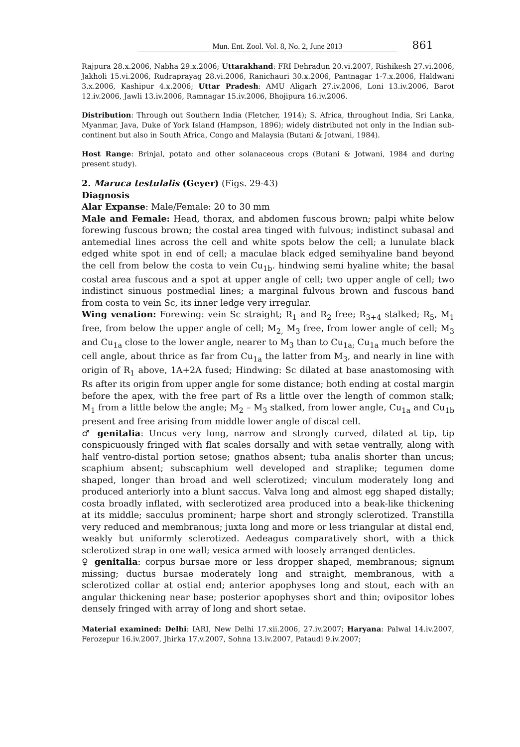Mun. Ent. Zool. Vol. 8, No. 2, June 2013 861
Rajpura 28.x.2006, Nabha 29.x.2006; Uttarakhand: FRI Dehradun 20.vi.2007, Rishikesh 27.vi.2006, Jakholi 15.vi.2006, Rudraprayag 28.vi.2006, Ranichauri 30.x.2006, Pantnagar 1-7.x.2006, Haldwani 3.x.2006, Kashipur 4.x.2006; Uttar Pradesh: AMU Aligarh 27.iv.2006, Loni 13.iv.2006, Barot 12.iv.2006, Jawli 13.iv.2006, Ramnagar 15.iv.2006, Bhojipura 16.iv.2006.
Distribution: Through out Southern India (Fletcher, 1914); S. Africa, throughout India, Sri Lanka, Myanmar, Java, Duke of York Island (Hampson, 1896); widely distributed not only in the Indian sub-continent but also in South Africa, Congo and Malaysia (Butani & Jotwani, 1984).
Host Range: Brinjal, potato and other solanaceous crops (Butani & Jotwani, 1984 and during present study).
2. Maruca testulalis (Geyer) (Figs. 29-43)
Diagnosis
Alar Expanse: Male/Female: 20 to 30 mm
Male and Female: Head, thorax, and abdomen fuscous brown; palpi white below forewing fuscous brown; the costal area tinged with fulvous; indistinct subasal and antemedial lines across the cell and white spots below the cell; a lunulate black edged white spot in end of cell; a maculae black edged semihyaline band beyond the cell from below the costa to vein Cu<sub>1b</sub>. hindwing semi hyaline white; the basal costal area fuscous and a spot at upper angle of cell; two upper angle of cell; two indistinct sinuous postmedial lines; a marginal fulvous brown and fuscous band from costa to vein Sc, its inner ledge very irregular.
Wing venation: Forewing: vein Sc straight; R<sub>1</sub> and R<sub>2</sub> free; R<sub>3+4</sub> stalked; R<sub>5</sub>, M<sub>1</sub> free, from below the upper angle of cell; M<sub>2,</sub> M<sub>3</sub> free, from lower angle of cell; M<sub>3</sub> and Cu<sub>1a</sub> close to the lower angle, nearer to M<sub>3</sub> than to Cu<sub>1a;</sub> Cu<sub>1a</sub> much before the cell angle, about thrice as far from Cu<sub>1a</sub> the latter from M<sub>3</sub>, and nearly in line with origin of R<sub>1</sub> above, 1A+2A fused; Hindwing: Sc dilated at base anastomosing with Rs after its origin from upper angle for some distance; both ending at costal margin before the apex, with the free part of Rs a little over the length of common stalk; M<sub>1</sub> from a little below the angle; M<sub>2</sub> – M<sub>3</sub> stalked, from lower angle, Cu<sub>1a</sub> and Cu<sub>1b</sub> present and free arising from middle lower angle of discal cell.
♂ genitalia: Uncus very long, narrow and strongly curved, dilated at tip, tip conspicuously fringed with flat scales dorsally and with setae ventrally, along with half ventro-distal portion setose; gnathos absent; tuba analis shorter than uncus; scaphium absent; subscaphium well developed and straplike; tegumen dome shaped, longer than broad and well sclerotized; vinculum moderately long and produced anteriorly into a blunt saccus. Valva long and almost egg shaped distally; costa broadly inflated, with seclerotized area produced into a beak-like thickening at its middle; sacculus prominent; harpe short and strongly sclerotized. Transtilla very reduced and membranous; juxta long and more or less triangular at distal end, weakly but uniformly sclerotized. Aedeagus comparatively short, with a thick sclerotized strap in one wall; vesica armed with loosely arranged denticles.
♀ genitalia: corpus bursae more or less dropper shaped, membranous; signum missing; ductus bursae moderately long and straight, membranous, with a sclerotized collar at ostial end; anterior apophyses long and stout, each with an angular thickening near base; posterior apophyses short and thin; ovipositor lobes densely fringed with array of long and short setae.
Material examined: Delhi: IARI, New Delhi 17.xii.2006, 27.iv.2007; Haryana: Palwal 14.iv.2007, Ferozepur 16.iv.2007, Jhirka 17.v.2007, Sohna 13.iv.2007, Pataudi 9.iv.2007;